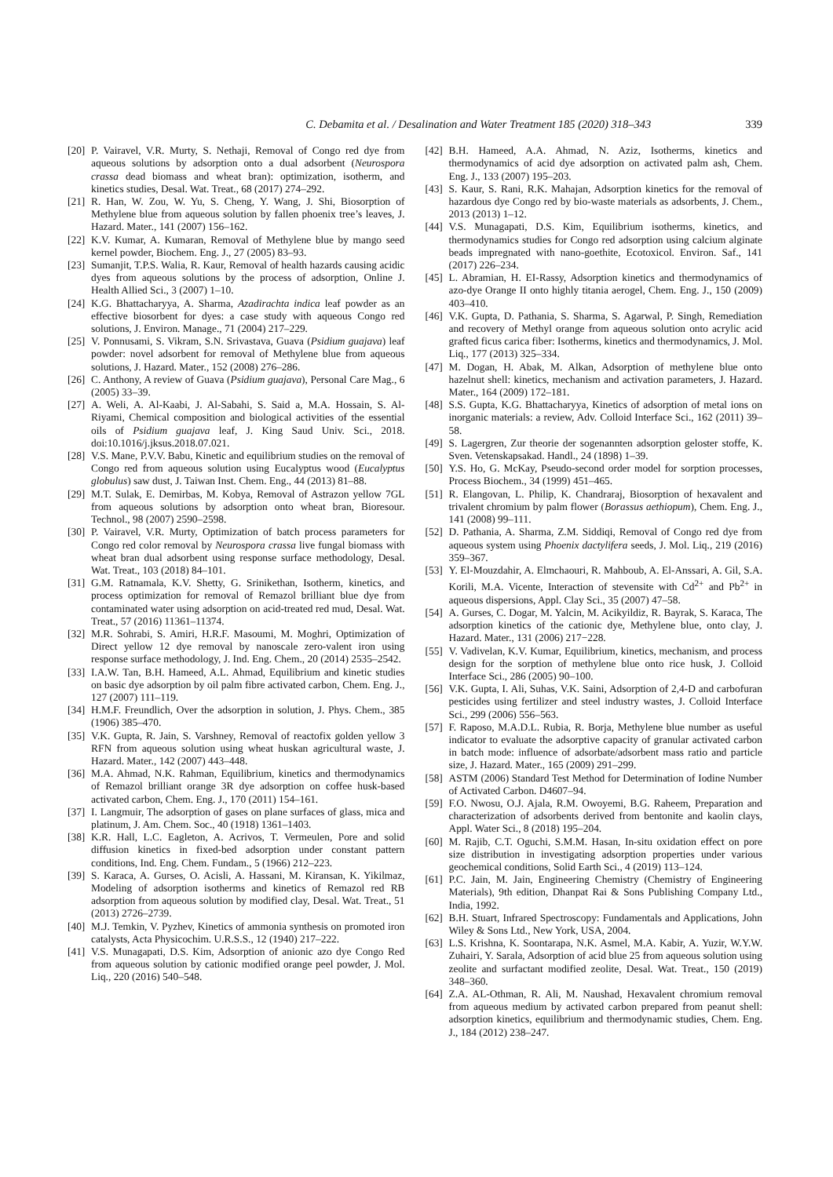C. Debamita et al. / Desalination and Water Treatment 185 (2020) 318–343 339
[20] P. Vairavel, V.R. Murty, S. Nethaji, Removal of Congo red dye from aqueous solutions by adsorption onto a dual adsorbent (Neurospora crassa dead biomass and wheat bran): optimization, isotherm, and kinetics studies, Desal. Wat. Treat., 68 (2017) 274–292.
[21] R. Han, W. Zou, W. Yu, S. Cheng, Y. Wang, J. Shi, Biosorption of Methylene blue from aqueous solution by fallen phoenix tree’s leaves, J. Hazard. Mater., 141 (2007) 156–162.
[22] K.V. Kumar, A. Kumaran, Removal of Methylene blue by mango seed kernel powder, Biochem. Eng. J., 27 (2005) 83–93.
[23] Sumanjit, T.P.S. Walia, R. Kaur, Removal of health hazards causing acidic dyes from aqueous solutions by the process of adsorption, Online J. Health Allied Sci., 3 (2007) 1–10.
[24] K.G. Bhattacharyya, A. Sharma, Azadirachta indica leaf powder as an effective biosorbent for dyes: a case study with aqueous Congo red solutions, J. Environ. Manage., 71 (2004) 217–229.
[25] V. Ponnusami, S. Vikram, S.N. Srivastava, Guava (Psidium guajava) leaf powder: novel adsorbent for removal of Methylene blue from aqueous solutions, J. Hazard. Mater., 152 (2008) 276–286.
[26] C. Anthony, A review of Guava (Psidium guajava), Personal Care Mag., 6 (2005) 33–39.
[27] A. Weli, A. Al-Kaabi, J. Al-Sabahi, S. Said a, M.A. Hossain, S. Al-Riyami, Chemical composition and biological activities of the essential oils of Psidium guajava leaf, J. King Saud Univ. Sci., 2018. doi:10.1016/j.jksus.2018.07.021.
[28] V.S. Mane, P.V.V. Babu, Kinetic and equilibrium studies on the removal of Congo red from aqueous solution using Eucalyptus wood (Eucalyptus globulus) saw dust, J. Taiwan Inst. Chem. Eng., 44 (2013) 81–88.
[29] M.T. Sulak, E. Demirbas, M. Kobya, Removal of Astrazon yellow 7GL from aqueous solutions by adsorption onto wheat bran, Bioresour. Technol., 98 (2007) 2590–2598.
[30] P. Vairavel, V.R. Murty, Optimization of batch process parameters for Congo red color removal by Neurospora crassa live fungal biomass with wheat bran dual adsorbent using response surface methodology, Desal. Wat. Treat., 103 (2018) 84–101.
[31] G.M. Ratnamala, K.V. Shetty, G. Srinikethan, Isotherm, kinetics, and process optimization for removal of Remazol brilliant blue dye from contaminated water using adsorption on acid-treated red mud, Desal. Wat. Treat., 57 (2016) 11361–11374.
[32] M.R. Sohrabi, S. Amiri, H.R.F. Masoumi, M. Moghri, Optimization of Direct yellow 12 dye removal by nanoscale zero-valent iron using response surface methodology, J. Ind. Eng. Chem., 20 (2014) 2535–2542.
[33] I.A.W. Tan, B.H. Hameed, A.L. Ahmad, Equilibrium and kinetic studies on basic dye adsorption by oil palm fibre activated carbon, Chem. Eng. J., 127 (2007) 111–119.
[34] H.M.F. Freundlich, Over the adsorption in solution, J. Phys. Chem., 385 (1906) 385–470.
[35] V.K. Gupta, R. Jain, S. Varshney, Removal of reactofix golden yellow 3 RFN from aqueous solution using wheat huskan agricultural waste, J. Hazard. Mater., 142 (2007) 443–448.
[36] M.A. Ahmad, N.K. Rahman, Equilibrium, kinetics and thermodynamics of Remazol brilliant orange 3R dye adsorption on coffee husk-based activated carbon, Chem. Eng. J., 170 (2011) 154–161.
[37] I. Langmuir, The adsorption of gases on plane surfaces of glass, mica and platinum, J. Am. Chem. Soc., 40 (1918) 1361–1403.
[38] K.R. Hall, L.C. Eagleton, A. Acrivos, T. Vermeulen, Pore and solid diffusion kinetics in fixed-bed adsorption under constant pattern conditions, Ind. Eng. Chem. Fundam., 5 (1966) 212–223.
[39] S. Karaca, A. Gurses, O. Acisli, A. Hassani, M. Kiransan, K. Yikilmaz, Modeling of adsorption isotherms and kinetics of Remazol red RB adsorption from aqueous solution by modified clay, Desal. Wat. Treat., 51 (2013) 2726–2739.
[40] M.J. Temkin, V. Pyzhev, Kinetics of ammonia synthesis on promoted iron catalysts, Acta Physicochim. U.R.S.S., 12 (1940) 217–222.
[41] V.S. Munagapati, D.S. Kim, Adsorption of anionic azo dye Congo Red from aqueous solution by cationic modified orange peel powder, J. Mol. Liq., 220 (2016) 540–548.
[42] B.H. Hameed, A.A. Ahmad, N. Aziz, Isotherms, kinetics and thermodynamics of acid dye adsorption on activated palm ash, Chem. Eng. J., 133 (2007) 195–203.
[43] S. Kaur, S. Rani, R.K. Mahajan, Adsorption kinetics for the removal of hazardous dye Congo red by bio-waste materials as adsorbents, J. Chem., 2013 (2013) 1–12.
[44] V.S. Munagapati, D.S. Kim, Equilibrium isotherms, kinetics, and thermodynamics studies for Congo red adsorption using calcium alginate beads impregnated with nano-goethite, Ecotoxicol. Environ. Saf., 141 (2017) 226–234.
[45] L. Abramian, H. EI-Rassy, Adsorption kinetics and thermodynamics of azo-dye Orange II onto highly titania aerogel, Chem. Eng. J., 150 (2009) 403–410.
[46] V.K. Gupta, D. Pathania, S. Sharma, S. Agarwal, P. Singh, Remediation and recovery of Methyl orange from aqueous solution onto acrylic acid grafted ficus carica fiber: Isotherms, kinetics and thermodynamics, J. Mol. Liq., 177 (2013) 325–334.
[47] M. Dogan, H. Abak, M. Alkan, Adsorption of methylene blue onto hazelnut shell: kinetics, mechanism and activation parameters, J. Hazard. Mater., 164 (2009) 172–181.
[48] S.S. Gupta, K.G. Bhattacharyya, Kinetics of adsorption of metal ions on inorganic materials: a review, Adv. Colloid Interface Sci., 162 (2011) 39–58.
[49] S. Lagergren, Zur theorie der sogenannten adsorption geloster stoffe, K. Sven. Vetenskapsakad. Handl., 24 (1898) 1–39.
[50] Y.S. Ho, G. McKay, Pseudo-second order model for sorption processes, Process Biochem., 34 (1999) 451–465.
[51] R. Elangovan, L. Philip, K. Chandraraj, Biosorption of hexavalent and trivalent chromium by palm flower (Borassus aethiopum), Chem. Eng. J., 141 (2008) 99–111.
[52] D. Pathania, A. Sharma, Z.M. Siddiqi, Removal of Congo red dye from aqueous system using Phoenix dactylifera seeds, J. Mol. Liq., 219 (2016) 359–367.
[53] Y. El-Mouzdahir, A. Elmchaouri, R. Mahboub, A. El-Anssari, A. Gil, S.A. Korili, M.A. Vicente, Interaction of stevensite with Cd<sup>2+</sup> and Pb<sup>2+</sup> in aqueous dispersions, Appl. Clay Sci., 35 (2007) 47–58.
[54] A. Gurses, C. Dogar, M. Yalcin, M. Acikyildiz, R. Bayrak, S. Karaca, The adsorption kinetics of the cationic dye, Methylene blue, onto clay, J. Hazard. Mater., 131 (2006) 217−228.
[55] V. Vadivelan, K.V. Kumar, Equilibrium, kinetics, mechanism, and process design for the sorption of methylene blue onto rice husk, J. Colloid Interface Sci., 286 (2005) 90–100.
[56] V.K. Gupta, I. Ali, Suhas, V.K. Saini, Adsorption of 2,4-D and carbofuran pesticides using fertilizer and steel industry wastes, J. Colloid Interface Sci., 299 (2006) 556–563.
[57] F. Raposo, M.A.D.L. Rubia, R. Borja, Methylene blue number as useful indicator to evaluate the adsorptive capacity of granular activated carbon in batch mode: influence of adsorbate/adsorbent mass ratio and particle size, J. Hazard. Mater., 165 (2009) 291–299.
[58] ASTM (2006) Standard Test Method for Determination of Iodine Number of Activated Carbon. D4607–94.
[59] F.O. Nwosu, O.J. Ajala, R.M. Owoyemi, B.G. Raheem, Preparation and characterization of adsorbents derived from bentonite and kaolin clays, Appl. Water Sci., 8 (2018) 195–204.
[60] M. Rajib, C.T. Oguchi, S.M.M. Hasan, In-situ oxidation effect on pore size distribution in investigating adsorption properties under various geochemical conditions, Solid Earth Sci., 4 (2019) 113–124.
[61] P.C. Jain, M. Jain, Engineering Chemistry (Chemistry of Engineering Materials), 9th edition, Dhanpat Rai & Sons Publishing Company Ltd., India, 1992.
[62] B.H. Stuart, Infrared Spectroscopy: Fundamentals and Applications, John Wiley & Sons Ltd., New York, USA, 2004.
[63] L.S. Krishna, K. Soontarapa, N.K. Asmel, M.A. Kabir, A. Yuzir, W.Y.W. Zuhairi, Y. Sarala, Adsorption of acid blue 25 from aqueous solution using zeolite and surfactant modified zeolite, Desal. Wat. Treat., 150 (2019) 348–360.
[64] Z.A. AL-Othman, R. Ali, M. Naushad, Hexavalent chromium removal from aqueous medium by activated carbon prepared from peanut shell: adsorption kinetics, equilibrium and thermodynamic studies, Chem. Eng. J., 184 (2012) 238–247.